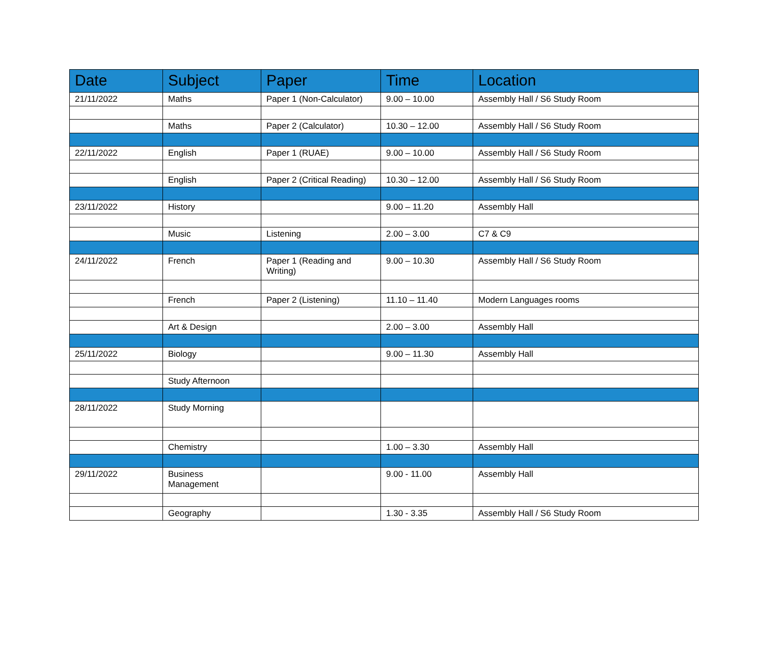| Date | Subject | Paper | Time | Location |
| --- | --- | --- | --- | --- |
| 21/11/2022 | Maths | Paper 1 (Non-Calculator) | 9.00 – 10.00 | Assembly Hall / S6 Study Room |
| | Maths | Paper 2 (Calculator) | 10.30 – 12.00 | Assembly Hall / S6 Study Room |
| 22/11/2022 | English | Paper 1 (RUAE) | 9.00 – 10.00 | Assembly Hall / S6 Study Room |
| | English | Paper 2 (Critical Reading) | 10.30 – 12.00 | Assembly Hall / S6 Study Room |
| 23/11/2022 | History | | 9.00 – 11.20 | Assembly Hall |
| | Music | Listening | 2.00 – 3.00 | C7 & C9 |
| 24/11/2022 | French | Paper 1 (Reading and Writing) | 9.00 – 10.30 | Assembly Hall / S6 Study Room |
| | French | Paper 2 (Listening) | 11.10 – 11.40 | Modern Languages rooms |
| | Art & Design | | 2.00 – 3.00 | Assembly Hall |
| 25/11/2022 | Biology | | 9.00 – 11.30 | Assembly Hall |
| | Study Afternoon | | | |
| 28/11/2022 | Study Morning | | | |
| | Chemistry | | 1.00 – 3.30 | Assembly Hall |
| 29/11/2022 | Business Management | | 9.00 - 11.00 | Assembly Hall |
| | Geography | | 1.30 - 3.35 | Assembly Hall / S6 Study Room |